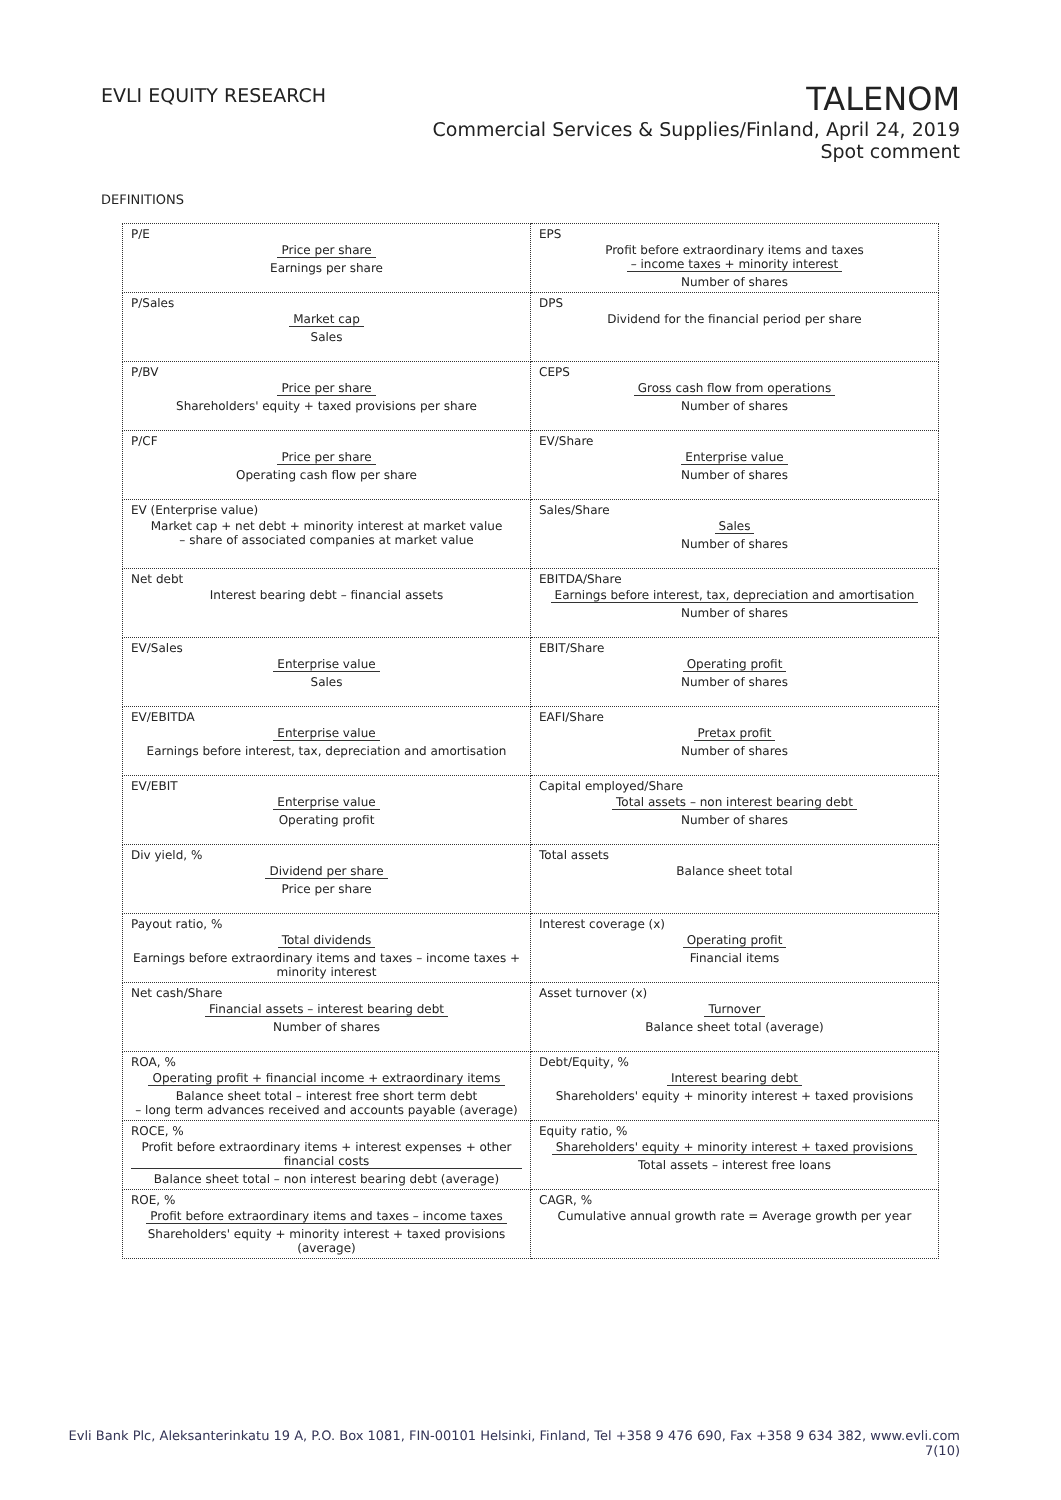EVLI EQUITY RESEARCH
TALENOM
Commercial Services & Supplies/Finland, April 24, 2019
Spot comment
DEFINITIONS
| P/E Price per share Earnings per share | EPS Profit before extraordinary items and taxes – income taxes + minority interest Number of shares |
| P/Sales Market cap Sales | DPS Dividend for the financial period per share |
| P/BV Price per share Shareholders' equity + taxed provisions per share | CEPS Gross cash flow from operations Number of shares |
| P/CF Price per share Operating cash flow per share | EV/Share Enterprise value Number of shares |
| EV (Enterprise value) Market cap + net debt + minority interest at market value – share of associated companies at market value | Sales/Share Sales Number of shares |
| Net debt Interest bearing debt – financial assets | EBITDA/Share Earnings before interest, tax, depreciation and amortisation Number of shares |
| EV/Sales Enterprise value Sales | EBIT/Share Operating profit Number of shares |
| EV/EBITDA Enterprise value Earnings before interest, tax, depreciation and amortisation | EAFI/Share Pretax profit Number of shares |
| EV/EBIT Enterprise value Operating profit | Capital employed/Share Total assets – non interest bearing debt Number of shares |
| Div yield, % Dividend per share Price per share | Total assets Balance sheet total |
| Payout ratio, % Total dividends Earnings before extraordinary items and taxes – income taxes + minority interest | Interest coverage (x) Operating profit Financial items |
| Net cash/Share Financial assets – interest bearing debt Number of shares | Asset turnover (x) Turnover Balance sheet total (average) |
| ROA, % Operating profit + financial income + extraordinary items Balance sheet total – interest free short term debt – long term advances received and accounts payable (average) | Debt/Equity, % Interest bearing debt Shareholders' equity + minority interest + taxed provisions |
| ROCE, % Profit before extraordinary items + interest expenses + other financial costs Balance sheet total – non interest bearing debt (average) | Equity ratio, % Shareholders' equity + minority interest + taxed provisions Total assets – interest free loans |
| ROE, % Profit before extraordinary items and taxes – income taxes Shareholders' equity + minority interest + taxed provisions (average) | CAGR, % Cumulative annual growth rate = Average growth per year |
Evli Bank Plc, Aleksanterinkatu 19 A, P.O. Box 1081, FIN-00101 Helsinki, Finland, Tel +358 9 476 690, Fax +358 9 634 382, www.evli.com
7(10)